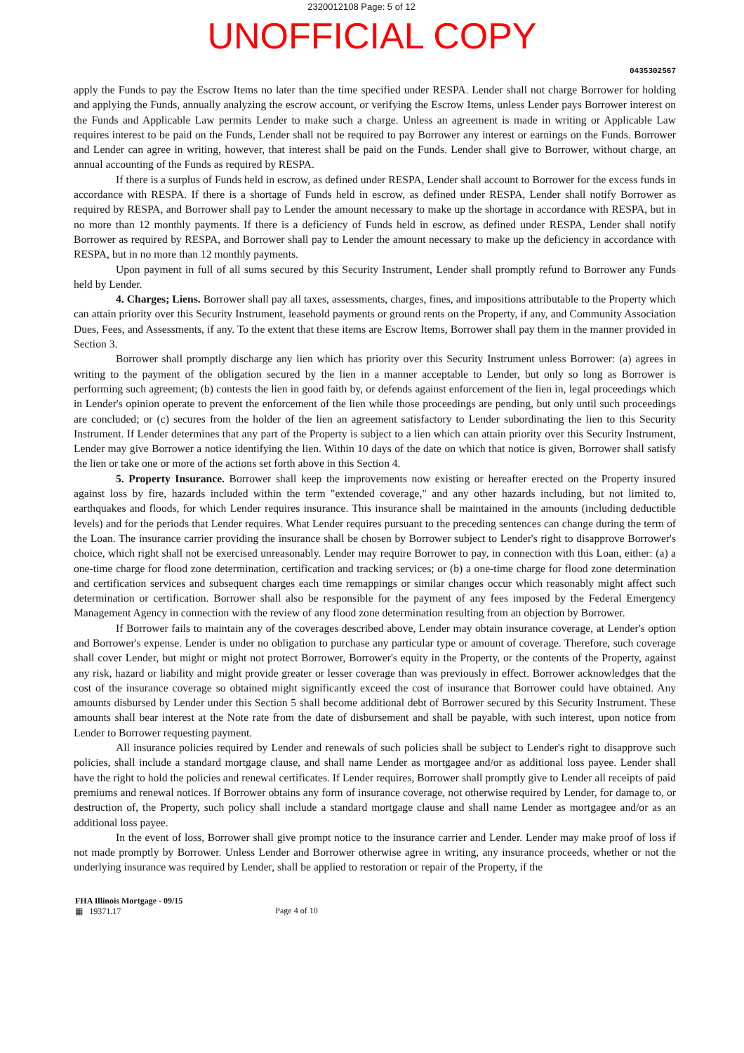2320012108 Page: 5 of 12
UNOFFICIAL COPY
0435302567
apply the Funds to pay the Escrow Items no later than the time specified under RESPA. Lender shall not charge Borrower for holding and applying the Funds, annually analyzing the escrow account, or verifying the Escrow Items, unless Lender pays Borrower interest on the Funds and Applicable Law permits Lender to make such a charge. Unless an agreement is made in writing or Applicable Law requires interest to be paid on the Funds, Lender shall not be required to pay Borrower any interest or earnings on the Funds. Borrower and Lender can agree in writing, however, that interest shall be paid on the Funds. Lender shall give to Borrower, without charge, an annual accounting of the Funds as required by RESPA.
If there is a surplus of Funds held in escrow, as defined under RESPA, Lender shall account to Borrower for the excess funds in accordance with RESPA. If there is a shortage of Funds held in escrow, as defined under RESPA, Lender shall notify Borrower as required by RESPA, and Borrower shall pay to Lender the amount necessary to make up the shortage in accordance with RESPA, but in no more than 12 monthly payments. If there is a deficiency of Funds held in escrow, as defined under RESPA, Lender shall notify Borrower as required by RESPA, and Borrower shall pay to Lender the amount necessary to make up the deficiency in accordance with RESPA, but in no more than 12 monthly payments.
Upon payment in full of all sums secured by this Security Instrument, Lender shall promptly refund to Borrower any Funds held by Lender.
4. Charges; Liens. Borrower shall pay all taxes, assessments, charges, fines, and impositions attributable to the Property which can attain priority over this Security Instrument, leasehold payments or ground rents on the Property, if any, and Community Association Dues, Fees, and Assessments, if any. To the extent that these items are Escrow Items, Borrower shall pay them in the manner provided in Section 3.
Borrower shall promptly discharge any lien which has priority over this Security Instrument unless Borrower: (a) agrees in writing to the payment of the obligation secured by the lien in a manner acceptable to Lender, but only so long as Borrower is performing such agreement; (b) contests the lien in good faith by, or defends against enforcement of the lien in, legal proceedings which in Lender's opinion operate to prevent the enforcement of the lien while those proceedings are pending, but only until such proceedings are concluded; or (c) secures from the holder of the lien an agreement satisfactory to Lender subordinating the lien to this Security Instrument. If Lender determines that any part of the Property is subject to a lien which can attain priority over this Security Instrument, Lender may give Borrower a notice identifying the lien. Within 10 days of the date on which that notice is given, Borrower shall satisfy the lien or take one or more of the actions set forth above in this Section 4.
5. Property Insurance. Borrower shall keep the improvements now existing or hereafter erected on the Property insured against loss by fire, hazards included within the term "extended coverage," and any other hazards including, but not limited to, earthquakes and floods, for which Lender requires insurance. This insurance shall be maintained in the amounts (including deductible levels) and for the periods that Lender requires. What Lender requires pursuant to the preceding sentences can change during the term of the Loan. The insurance carrier providing the insurance shall be chosen by Borrower subject to Lender's right to disapprove Borrower's choice, which right shall not be exercised unreasonably. Lender may require Borrower to pay, in connection with this Loan, either: (a) a one-time charge for flood zone determination, certification and tracking services; or (b) a one-time charge for flood zone determination and certification services and subsequent charges each time remappings or similar changes occur which reasonably might affect such determination or certification. Borrower shall also be responsible for the payment of any fees imposed by the Federal Emergency Management Agency in connection with the review of any flood zone determination resulting from an objection by Borrower.
If Borrower fails to maintain any of the coverages described above, Lender may obtain insurance coverage, at Lender's option and Borrower's expense. Lender is under no obligation to purchase any particular type or amount of coverage. Therefore, such coverage shall cover Lender, but might or might not protect Borrower, Borrower's equity in the Property, or the contents of the Property, against any risk, hazard or liability and might provide greater or lesser coverage than was previously in effect. Borrower acknowledges that the cost of the insurance coverage so obtained might significantly exceed the cost of insurance that Borrower could have obtained. Any amounts disbursed by Lender under this Section 5 shall become additional debt of Borrower secured by this Security Instrument. These amounts shall bear interest at the Note rate from the date of disbursement and shall be payable, with such interest, upon notice from Lender to Borrower requesting payment.
All insurance policies required by Lender and renewals of such policies shall be subject to Lender's right to disapprove such policies, shall include a standard mortgage clause, and shall name Lender as mortgagee and/or as additional loss payee. Lender shall have the right to hold the policies and renewal certificates. If Lender requires, Borrower shall promptly give to Lender all receipts of paid premiums and renewal notices. If Borrower obtains any form of insurance coverage, not otherwise required by Lender, for damage to, or destruction of, the Property, such policy shall include a standard mortgage clause and shall name Lender as mortgagee and/or as an additional loss payee.
In the event of loss, Borrower shall give prompt notice to the insurance carrier and Lender. Lender may make proof of loss if not made promptly by Borrower. Unless Lender and Borrower otherwise agree in writing, any insurance proceeds, whether or not the underlying insurance was required by Lender, shall be applied to restoration or repair of the Property, if the
FHA Illinois Mortgage - 09/15
▦ 19371.17
Page 4 of 10